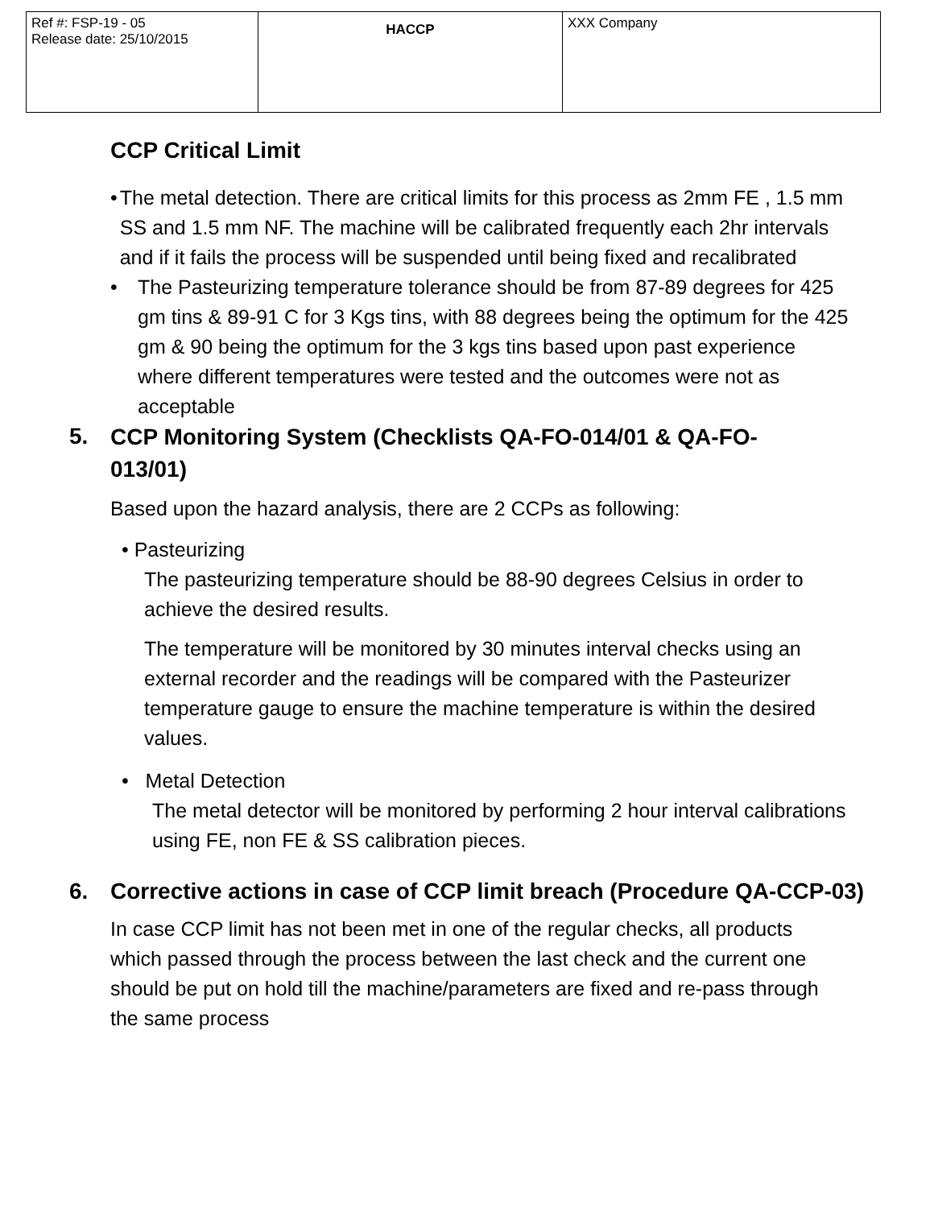| Ref #: FSP-19 - 05 Release date: 25/10/2015 | HACCP | XXX Company |
CCP Critical Limit
• The metal detection. There are critical limits for this process as 2mm FE , 1.5 mm SS and 1.5 mm NF. The machine will be calibrated frequently each 2hr intervals and if it fails the process will be suspended until being fixed and recalibrated
• The Pasteurizing temperature tolerance should be from 87-89 degrees for 425 gm tins & 89-91 C for 3 Kgs tins, with 88 degrees being the optimum for the 425 gm & 90 being the optimum for the 3 kgs tins based upon past experience where different temperatures were tested and the outcomes were not as acceptable
5.
CCP Monitoring System (Checklists QA-FO-014/01 & QA-FO-013/01)
Based upon the hazard analysis, there are 2 CCPs as following:
• Pasteurizing
The pasteurizing temperature should be 88-90 degrees Celsius in order to achieve the desired results.
The temperature will be monitored by 30 minutes interval checks using an external recorder and the readings will be compared with the Pasteurizer temperature gauge to ensure the machine temperature is within the desired values.
• Metal Detection
The metal detector will be monitored by performing 2 hour interval calibrations using FE, non FE & SS calibration pieces.
6. Corrective actions in case of CCP limit breach (Procedure QA-CCP-03)
In case CCP limit has not been met in one of the regular checks, all products which passed through the process between the last check and the current one should be put on hold till the machine/parameters are fixed and re-pass through the same process